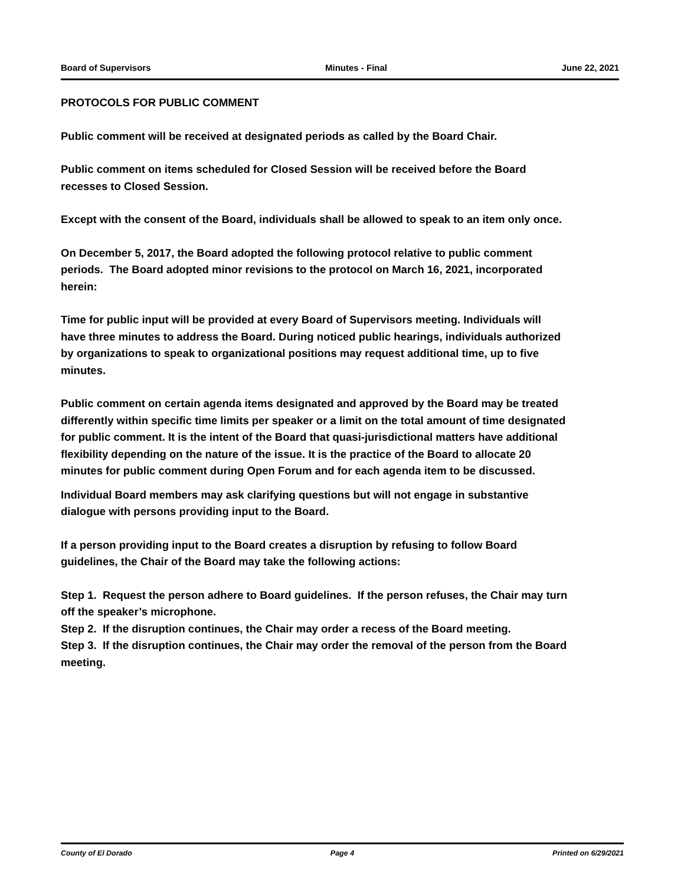Board of Supervisors Minutes - Final June 22, 2021
PROTOCOLS FOR PUBLIC COMMENT
Public comment will be received at designated periods as called by the Board Chair.
Public comment on items scheduled for Closed Session will be received before the Board recesses to Closed Session.
Except with the consent of the Board, individuals shall be allowed to speak to an item only once.
On December 5, 2017, the Board adopted the following protocol relative to public comment periods. The Board adopted minor revisions to the protocol on March 16, 2021, incorporated herein:
Time for public input will be provided at every Board of Supervisors meeting. Individuals will have three minutes to address the Board. During noticed public hearings, individuals authorized by organizations to speak to organizational positions may request additional time, up to five minutes.
Public comment on certain agenda items designated and approved by the Board may be treated differently within specific time limits per speaker or a limit on the total amount of time designated for public comment. It is the intent of the Board that quasi-jurisdictional matters have additional flexibility depending on the nature of the issue. It is the practice of the Board to allocate 20 minutes for public comment during Open Forum and for each agenda item to be discussed.
Individual Board members may ask clarifying questions but will not engage in substantive dialogue with persons providing input to the Board.
If a person providing input to the Board creates a disruption by refusing to follow Board guidelines, the Chair of the Board may take the following actions:
Step 1. Request the person adhere to Board guidelines. If the person refuses, the Chair may turn off the speaker’s microphone.
Step 2. If the disruption continues, the Chair may order a recess of the Board meeting.
Step 3. If the disruption continues, the Chair may order the removal of the person from the Board meeting.
County of El Dorado Page 4 Printed on 6/29/2021